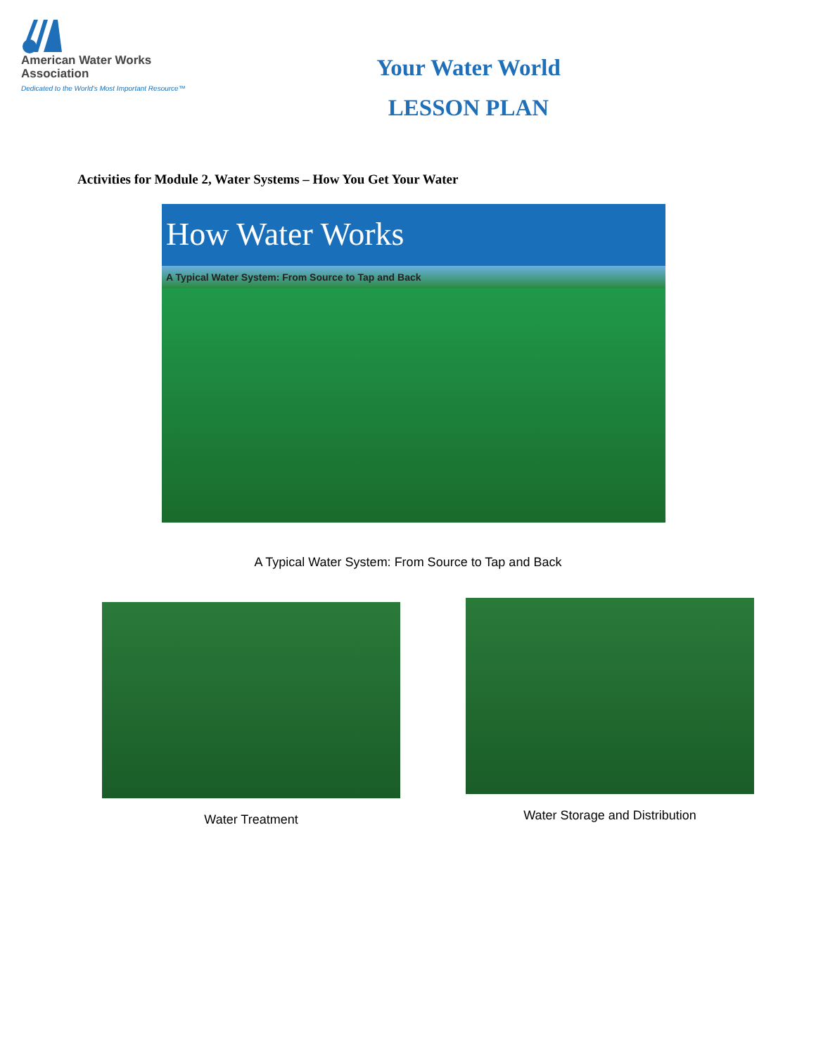American Water Works
Association
Dedicated to the World's Most Important Resource™
Your Water World
LESSON PLAN
Activities for Module 2, Water Systems – How You Get Your Water
How Water Works
A Typical Water System: From Source to Tap and Back
A Typical Water System: From Source to Tap and Back
Water Treatment Water Storage and Distribution